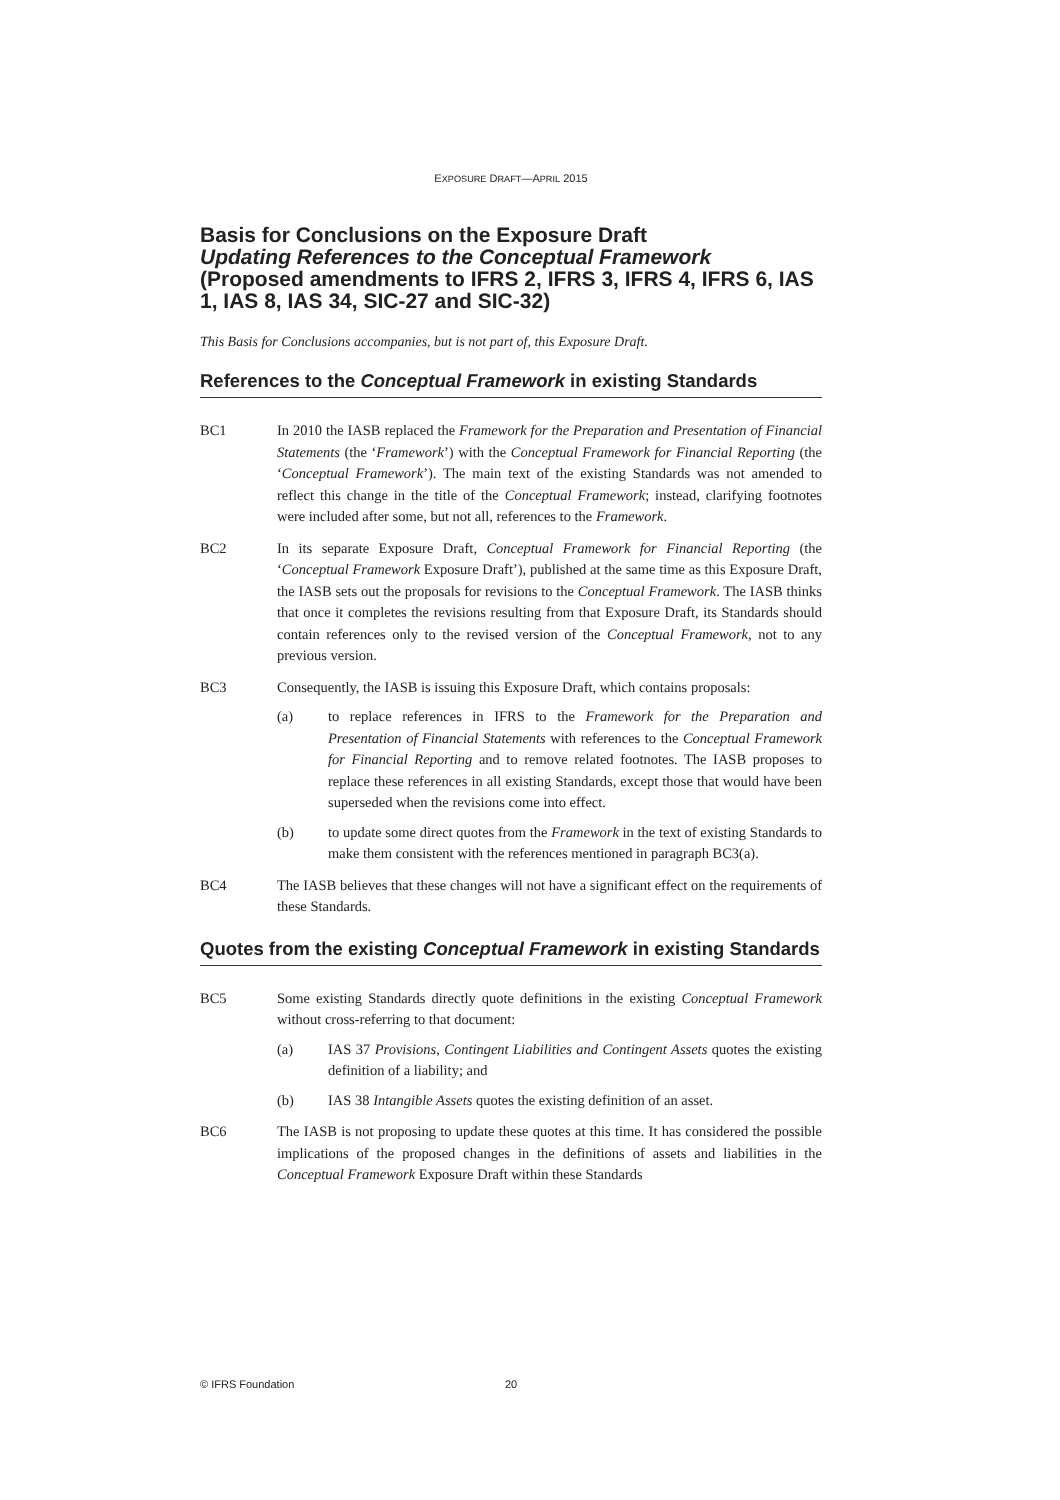EXPOSURE DRAFT—APRIL 2015
Basis for Conclusions on the Exposure Draft
Updating References to the Conceptual Framework
(Proposed amendments to IFRS 2, IFRS 3, IFRS 4, IFRS 6, IAS 1, IAS 8, IAS 34, SIC-27 and SIC-32)
This Basis for Conclusions accompanies, but is not part of, this Exposure Draft.
References to the Conceptual Framework in existing Standards
BC1 In 2010 the IASB replaced the Framework for the Preparation and Presentation of Financial Statements (the ‘Framework’) with the Conceptual Framework for Financial Reporting (the ‘Conceptual Framework’). The main text of the existing Standards was not amended to reflect this change in the title of the Conceptual Framework; instead, clarifying footnotes were included after some, but not all, references to the Framework.
BC2 In its separate Exposure Draft, Conceptual Framework for Financial Reporting (the ‘Conceptual Framework Exposure Draft’), published at the same time as this Exposure Draft, the IASB sets out the proposals for revisions to the Conceptual Framework. The IASB thinks that once it completes the revisions resulting from that Exposure Draft, its Standards should contain references only to the revised version of the Conceptual Framework, not to any previous version.
BC3 Consequently, the IASB is issuing this Exposure Draft, which contains proposals:
(a) to replace references in IFRS to the Framework for the Preparation and Presentation of Financial Statements with references to the Conceptual Framework for Financial Reporting and to remove related footnotes. The IASB proposes to replace these references in all existing Standards, except those that would have been superseded when the revisions come into effect.
(b) to update some direct quotes from the Framework in the text of existing Standards to make them consistent with the references mentioned in paragraph BC3(a).
BC4 The IASB believes that these changes will not have a significant effect on the requirements of these Standards.
Quotes from the existing Conceptual Framework in existing Standards
BC5 Some existing Standards directly quote definitions in the existing Conceptual Framework without cross-referring to that document:
(a) IAS 37 Provisions, Contingent Liabilities and Contingent Assets quotes the existing definition of a liability; and
(b) IAS 38 Intangible Assets quotes the existing definition of an asset.
BC6 The IASB is not proposing to update these quotes at this time. It has considered the possible implications of the proposed changes in the definitions of assets and liabilities in the Conceptual Framework Exposure Draft within these Standards
© IFRS Foundation 20